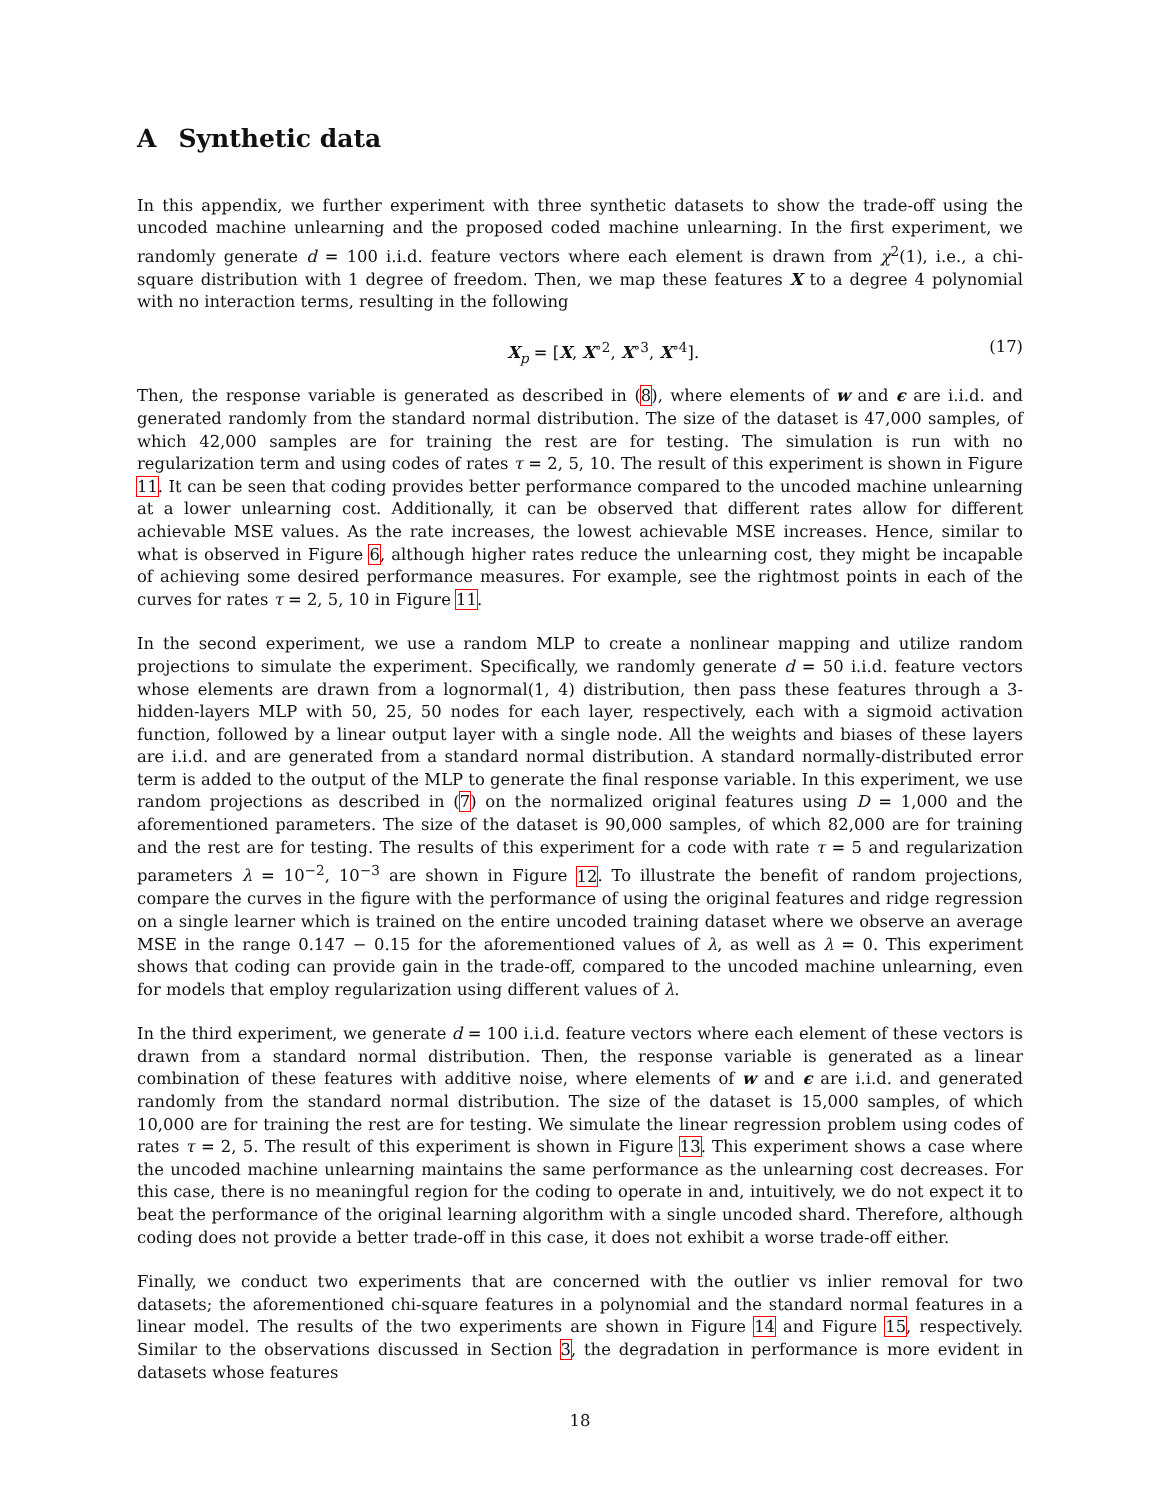A Synthetic data
In this appendix, we further experiment with three synthetic datasets to show the trade-off using the uncoded machine unlearning and the proposed coded machine unlearning. In the first experiment, we randomly generate d = 100 i.i.d. feature vectors where each element is drawn from χ<sup>2</sup>(1), i.e., a chi-square distribution with 1 degree of freedom. Then, we map these features X to a degree 4 polynomial with no interaction terms, resulting in the following
X<sub>p</sub> = [X, X<sup>∘2</sup>, X<sup>∘3</sup>, X<sup>∘4</sup>]. (17)
Then, the response variable is generated as described in (8), where elements of w and ϵ are i.i.d. and generated randomly from the standard normal distribution. The size of the dataset is 47,000 samples, of which 42,000 samples are for training the rest are for testing. The simulation is run with no regularization term and using codes of rates τ = 2, 5, 10. The result of this experiment is shown in Figure 11. It can be seen that coding provides better performance compared to the uncoded machine unlearning at a lower unlearning cost. Additionally, it can be observed that different rates allow for different achievable MSE values. As the rate increases, the lowest achievable MSE increases. Hence, similar to what is observed in Figure 6, although higher rates reduce the unlearning cost, they might be incapable of achieving some desired performance measures. For example, see the rightmost points in each of the curves for rates τ = 2, 5, 10 in Figure 11.
In the second experiment, we use a random MLP to create a nonlinear mapping and utilize random projections to simulate the experiment. Specifically, we randomly generate d = 50 i.i.d. feature vectors whose elements are drawn from a lognormal(1, 4) distribution, then pass these features through a 3-hidden-layers MLP with 50, 25, 50 nodes for each layer, respectively, each with a sigmoid activation function, followed by a linear output layer with a single node. All the weights and biases of these layers are i.i.d. and are generated from a standard normal distribution. A standard normally-distributed error term is added to the output of the MLP to generate the final response variable. In this experiment, we use random projections as described in (7) on the normalized original features using D = 1,000 and the aforementioned parameters. The size of the dataset is 90,000 samples, of which 82,000 are for training and the rest are for testing. The results of this experiment for a code with rate τ = 5 and regularization parameters λ = 10<sup>−2</sup>, 10<sup>−3</sup> are shown in Figure 12. To illustrate the benefit of random projections, compare the curves in the figure with the performance of using the original features and ridge regression on a single learner which is trained on the entire uncoded training dataset where we observe an average MSE in the range 0.147 − 0.15 for the aforementioned values of λ, as well as λ = 0. This experiment shows that coding can provide gain in the trade-off, compared to the uncoded machine unlearning, even for models that employ regularization using different values of λ.
In the third experiment, we generate d = 100 i.i.d. feature vectors where each element of these vectors is drawn from a standard normal distribution. Then, the response variable is generated as a linear combination of these features with additive noise, where elements of w and ϵ are i.i.d. and generated randomly from the standard normal distribution. The size of the dataset is 15,000 samples, of which 10,000 are for training the rest are for testing. We simulate the linear regression problem using codes of rates τ = 2, 5. The result of this experiment is shown in Figure 13. This experiment shows a case where the uncoded machine unlearning maintains the same performance as the unlearning cost decreases. For this case, there is no meaningful region for the coding to operate in and, intuitively, we do not expect it to beat the performance of the original learning algorithm with a single uncoded shard. Therefore, although coding does not provide a better trade-off in this case, it does not exhibit a worse trade-off either.
Finally, we conduct two experiments that are concerned with the outlier vs inlier removal for two datasets; the aforementioned chi-square features in a polynomial and the standard normal features in a linear model. The results of the two experiments are shown in Figure 14 and Figure 15, respectively. Similar to the observations discussed in Section 3, the degradation in performance is more evident in datasets whose features
18